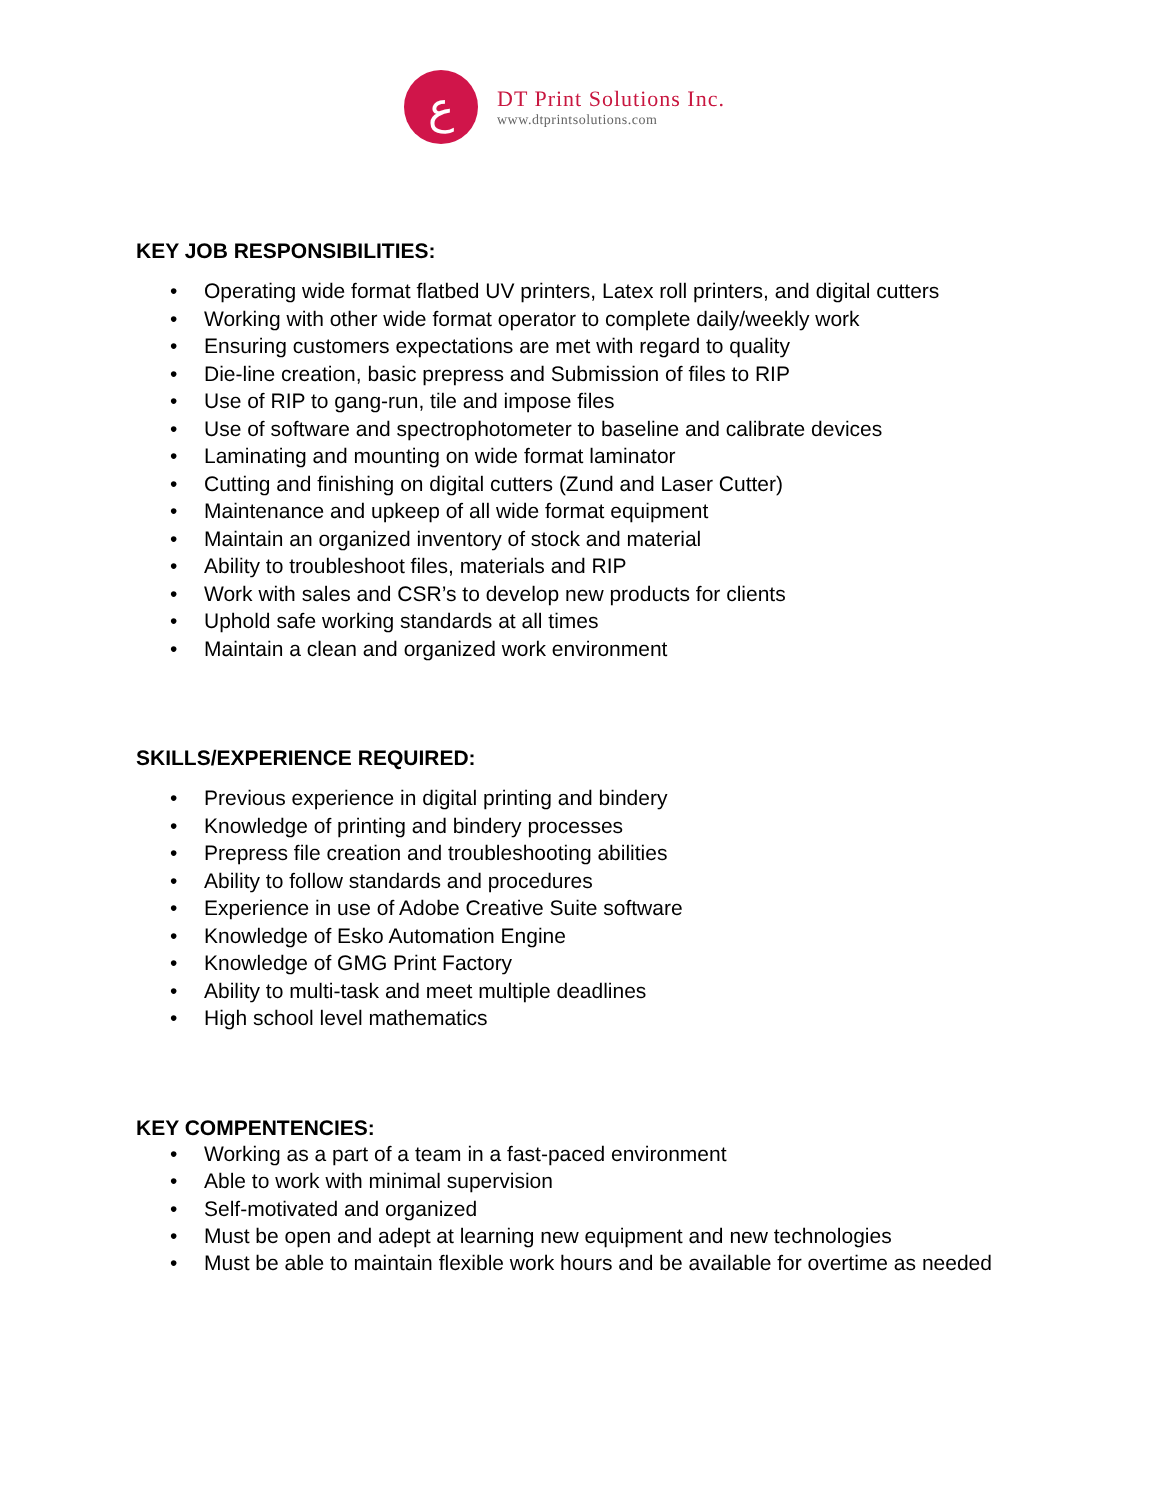ﻉ
DT Print Solutions Inc.
www.dtprintsolutions.com
KEY JOB RESPONSIBILITIES:
• Operating wide format flatbed UV printers, Latex roll printers, and digital cutters
• Working with other wide format operator to complete daily/weekly work
• Ensuring customers expectations are met with regard to quality
• Die-line creation, basic prepress and Submission of files to RIP
• Use of RIP to gang-run, tile and impose files
• Use of software and spectrophotometer to baseline and calibrate devices
• Laminating and mounting on wide format laminator
• Cutting and finishing on digital cutters (Zund and Laser Cutter)
• Maintenance and upkeep of all wide format equipment
• Maintain an organized inventory of stock and material
• Ability to troubleshoot files, materials and RIP
• Work with sales and CSR’s to develop new products for clients
• Uphold safe working standards at all times
• Maintain a clean and organized work environment
SKILLS/EXPERIENCE REQUIRED:
• Previous experience in digital printing and bindery
• Knowledge of printing and bindery processes
• Prepress file creation and troubleshooting abilities
• Ability to follow standards and procedures
• Experience in use of Adobe Creative Suite software
• Knowledge of Esko Automation Engine
• Knowledge of GMG Print Factory
• Ability to multi-task and meet multiple deadlines
• High school level mathematics
KEY COMPENTENCIES:
• Working as a part of a team in a fast-paced environment
• Able to work with minimal supervision
• Self-motivated and organized
• Must be open and adept at learning new equipment and new technologies
• Must be able to maintain flexible work hours and be available for overtime as needed